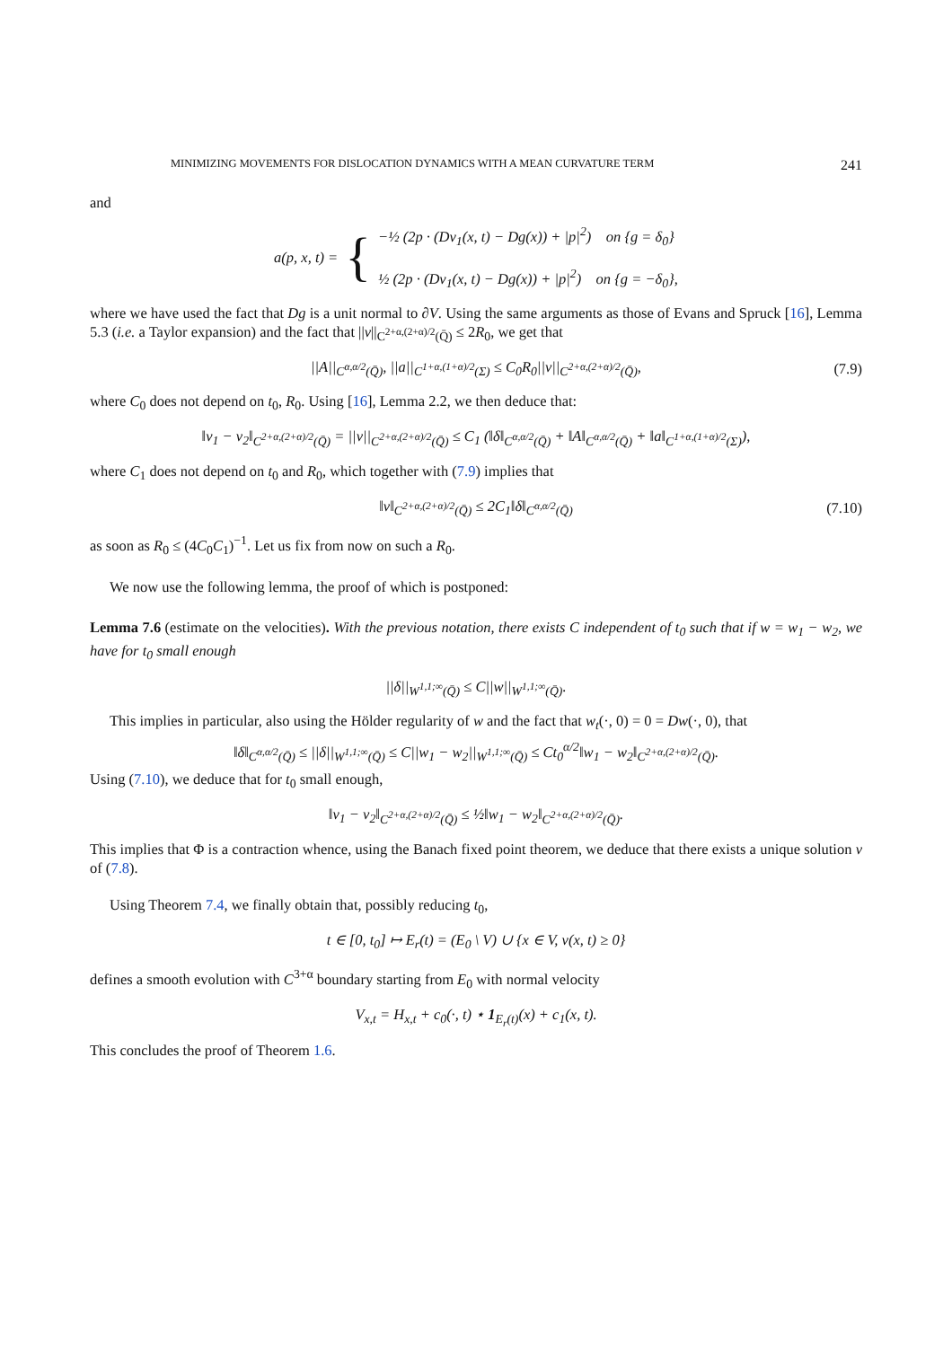MINIMIZING MOVEMENTS FOR DISLOCATION DYNAMICS WITH A MEAN CURVATURE TERM 241
and
a(p, x, t) = {
−½ (2p · (Dv<sub>1</sub>(x, t) − Dg(x)) + |p|<sup>2</sup>) on {g = δ<sub>0</sub>}
½ (2p · (Dv<sub>1</sub>(x, t) − Dg(x)) + |p|<sup>2</sup>) on {g = −δ<sub>0</sub>},
where we have used the fact that Dg is a unit normal to ∂V. Using the same arguments as those of Evans and Spruck [16], Lemma 5.3 (i.e. a Taylor expansion) and the fact that ||v||<sub>C<sup>2+α,(2+α)/2</sup>(Q̄)</sub> ≤ 2R<sub>0</sub>, we get that
||A||<sub>C<sup>α,α/2</sup>(Q̄)</sub>, ||a||<sub>C<sup>1+α,(1+α)/2</sup>(Σ)</sub> ≤ C<sub>0</sub>R<sub>0</sub>||v||<sub>C<sup>2+α,(2+α)/2</sup>(Q̄)</sub>, (7.9)
where C<sub>0</sub> does not depend on t<sub>0</sub>, R<sub>0</sub>. Using [16], Lemma 2.2, we then deduce that:
‖v<sub>1</sub> − v<sub>2</sub>‖<sub>C<sup>2+α,(2+α)/2</sup>(Q̄)</sub> = ||v||<sub>C<sup>2+α,(2+α)/2</sup>(Q̄)</sub> ≤ C<sub>1</sub> (‖δ‖<sub>C<sup>α,α/2</sup>(Q̄)</sub> + ‖A‖<sub>C<sup>α,α/2</sup>(Q̄)</sub> + ‖a‖<sub>C<sup>1+α,(1+α)/2</sup>(Σ)</sub>),
where C<sub>1</sub> does not depend on t<sub>0</sub> and R<sub>0</sub>, which together with (7.9) implies that
‖v‖<sub>C<sup>2+α,(2+α)/2</sup>(Q̄)</sub> ≤ 2C<sub>1</sub>‖δ‖<sub>C<sup>α,α/2</sup>(Q̄)</sub> (7.10)
as soon as R<sub>0</sub> ≤ (4C<sub>0</sub>C<sub>1</sub>)<sup>−1</sup>. Let us fix from now on such a R<sub>0</sub>.
We now use the following lemma, the proof of which is postponed:
Lemma 7.6 (estimate on the velocities). With the previous notation, there exists C independent of t<sub>0</sub> such that if w = w<sub>1</sub> − w<sub>2</sub>, we have for t<sub>0</sub> small enough
||δ||<sub>W<sup>1,1;∞</sup>(Q̄)</sub> ≤ C||w||<sub>W<sup>1,1;∞</sup>(Q̄)</sub>.
This implies in particular, also using the Hölder regularity of w and the fact that w<sub>t</sub>(·, 0) = 0 = Dw(·, 0), that
‖δ‖<sub>C<sup>α,α/2</sup>(Q̄)</sub> ≤ ||δ||<sub>W<sup>1,1;∞</sup>(Q̄)</sub> ≤ C||w<sub>1</sub> − w<sub>2</sub>||<sub>W<sup>1,1;∞</sup>(Q̄)</sub> ≤ Ct<sub>0</sub><sup>α/2</sup>‖w<sub>1</sub> − w<sub>2</sub>‖<sub>C<sup>2+α,(2+α)/2</sup>(Q̄)</sub>.
Using (7.10), we deduce that for t<sub>0</sub> small enough,
‖v<sub>1</sub> − v<sub>2</sub>‖<sub>C<sup>2+α,(2+α)/2</sup>(Q̄)</sub> ≤ ½‖w<sub>1</sub> − w<sub>2</sub>‖<sub>C<sup>2+α,(2+α)/2</sup>(Q̄)</sub>.
This implies that Φ is a contraction whence, using the Banach fixed point theorem, we deduce that there exists a unique solution v of (7.8).
Using Theorem 7.4, we finally obtain that, possibly reducing t<sub>0</sub>,
t ∈ [0, t<sub>0</sub>] ↦ E<sub>r</sub>(t) = (E<sub>0</sub> \ V) ∪ {x ∈ V, v(x, t) ≥ 0}
defines a smooth evolution with C<sup>3+α</sup> boundary starting from E<sub>0</sub> with normal velocity
V<sub>x,t</sub> = H<sub>x,t</sub> + c<sub>0</sub>(·, t) ⋆ 1<sub>E<sub>r</sub>(t)</sub>(x) + c<sub>1</sub>(x, t).
This concludes the proof of Theorem 1.6.